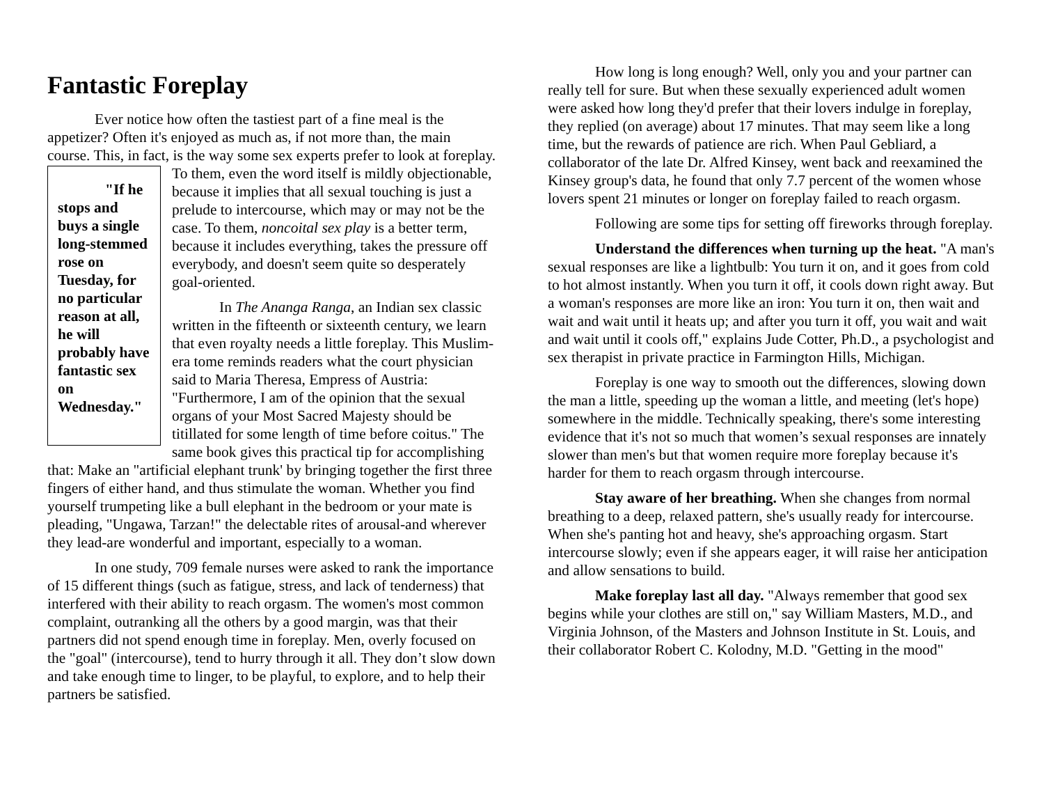Fantastic Foreplay
Ever notice how often the tastiest part of a fine meal is the appetizer? Often it's enjoyed as much as, if not more than, the main course. This, in fact, is the way some sex experts prefer to look at "If he stops and buys a single long-stemmed rose on Tuesday, for no particular reason at all, he will probably have fantastic sex on Wednesday." foreplay. To them, even the word itself is mildly objectionable, because it implies that all sexual touching is just a prelude to intercourse, which may or may not be the case. To them, noncoital sex play is a better term, because it includes everything, takes the pressure off everybody, and doesn't seem quite so desperately goal-oriented.
In The Ananga Ranga, an Indian sex classic written in the fifteenth or sixteenth century, we learn that even royalty needs a little foreplay. This Muslim-era tome reminds readers what the court physician said to Maria Theresa, Empress of Austria: "Furthermore, I am of the opinion that the sexual organs of your Most Sacred Majesty should be titillated for some length of time before coitus." The same book gives this practical tip for accomplishing that: Make an "artificial elephant trunk' by bringing together the first three fingers of either hand, and thus stimulate the woman. Whether you find yourself trumpeting like a bull elephant in the bedroom or your mate is pleading, "Ungawa, Tarzan!" the delectable rites of arousal-and wherever they lead-are wonderful and important, especially to a woman.
In one study, 709 female nurses were asked to rank the importance of 15 different things (such as fatigue, stress, and lack of tenderness) that interfered with their ability to reach orgasm. The women's most common complaint, outranking all the others by a good margin, was that their partners did not spend enough time in foreplay. Men, overly focused on the "goal" (intercourse), tend to hurry through it all. They don’t slow down and take enough time to linger, to be playful, to explore, and to help their partners be satisfied.
How long is long enough? Well, only you and your partner can really tell for sure. But when these sexually experienced adult women were asked how long they'd prefer that their lovers indulge in foreplay, they replied (on average) about 17 minutes. That may seem like a long time, but the rewards of patience are rich. When Paul Gebliard, a collaborator of the late Dr. Alfred Kinsey, went back and reexamined the Kinsey group's data, he found that only 7.7 percent of the women whose lovers spent 21 minutes or longer on foreplay failed to reach orgasm.
Following are some tips for setting off fireworks through foreplay.
Understand the differences when turning up the heat. "A man's sexual responses are like a lightbulb: You turn it on, and it goes from cold to hot almost instantly. When you turn it off, it cools down right away. But a woman's responses are more like an iron: You turn it on, then wait and wait and wait until it heats up; and after you turn it off, you wait and wait and wait until it cools off," explains Jude Cotter, Ph.D., a psychologist and sex therapist in private practice in Farmington Hills, Michigan.
Foreplay is one way to smooth out the differences, slowing down the man a little, speeding up the woman a little, and meeting (let's hope) somewhere in the middle. Technically speaking, there's some interesting evidence that it's not so much that women’s sexual responses are innately slower than men's but that women require more foreplay because it's harder for them to reach orgasm through intercourse.
Stay aware of her breathing. When she changes from normal breathing to a deep, relaxed pattern, she's usually ready for intercourse. When she's panting hot and heavy, she's approaching orgasm. Start intercourse slowly; even if she appears eager, it will raise her anticipation and allow sensations to build.
Make foreplay last all day. "Always remember that good sex begins while your clothes are still on," say William Masters, M.D., and Virginia Johnson, of the Masters and Johnson Institute in St. Louis, and their collaborator Robert C. Kolodny, M.D. "Getting in the mood"